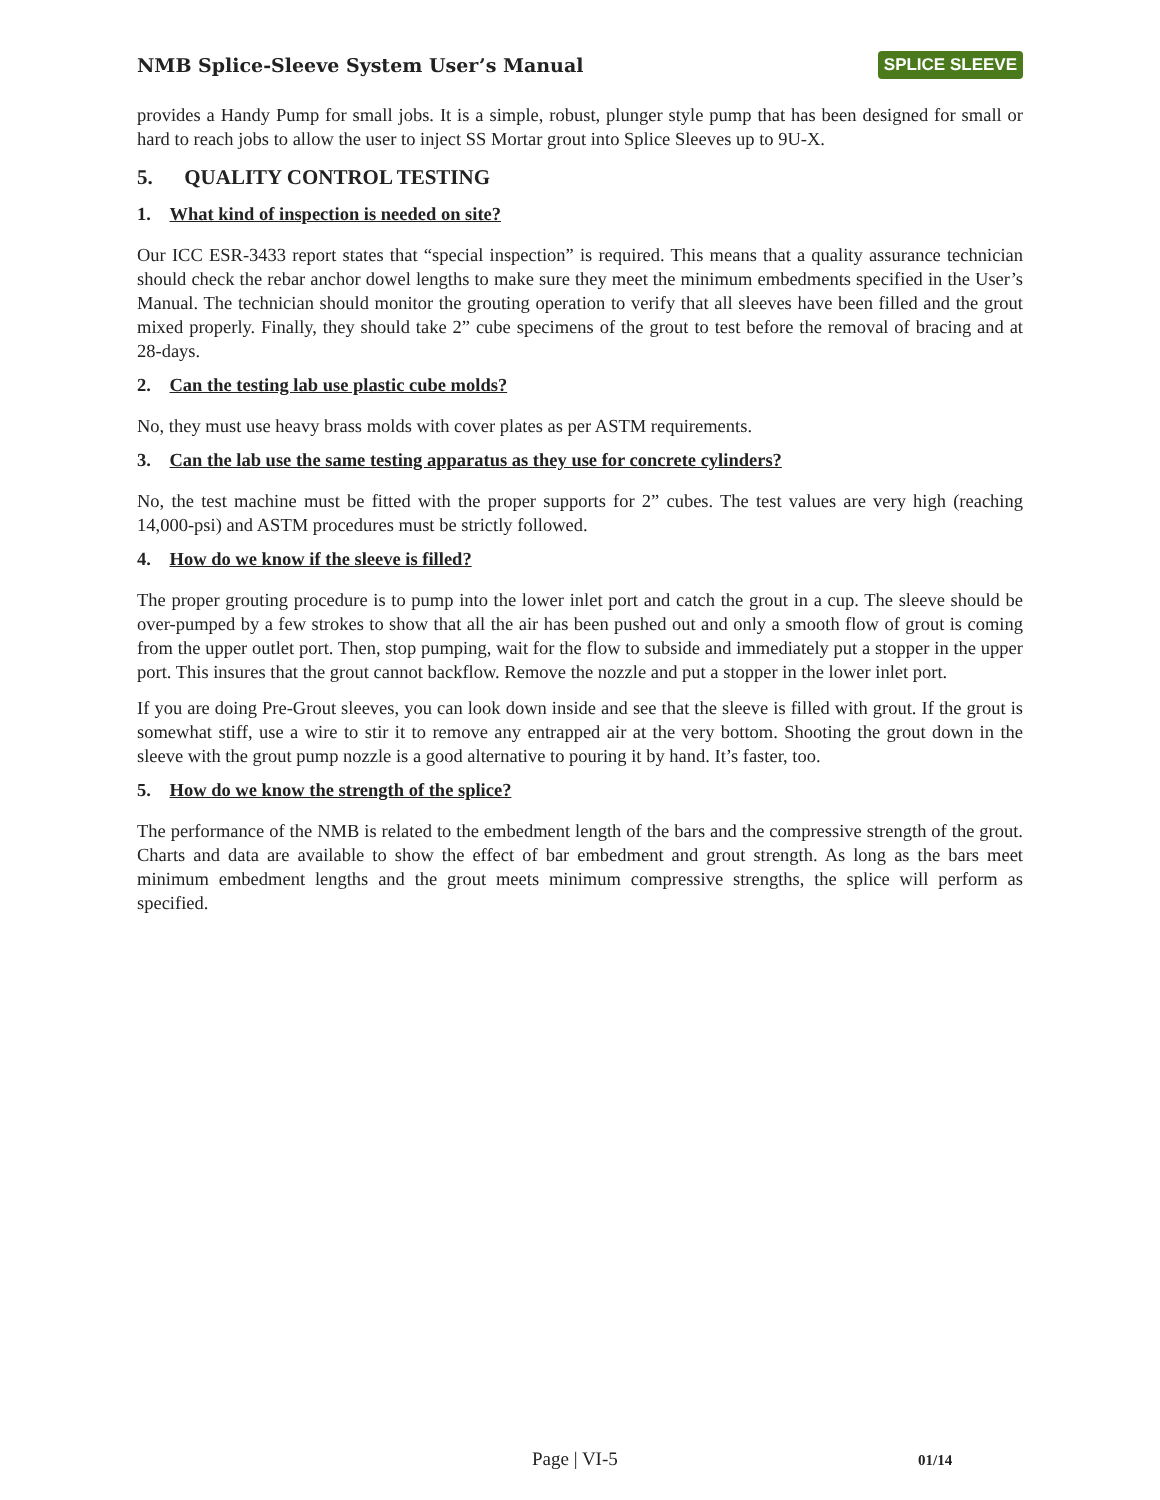NMB Splice-Sleeve System User’s Manual
SPLICE SLEEVE
provides a Handy Pump for small jobs. It is a simple, robust, plunger style pump that has been designed for small or hard to reach jobs to allow the user to inject SS Mortar grout into Splice Sleeves up to 9U-X.
5. QUALITY CONTROL TESTING
1. What kind of inspection is needed on site?
Our ICC ESR-3433 report states that “special inspection” is required. This means that a quality assurance technician should check the rebar anchor dowel lengths to make sure they meet the minimum embedments specified in the User’s Manual. The technician should monitor the grouting operation to verify that all sleeves have been filled and the grout mixed properly. Finally, they should take 2” cube specimens of the grout to test before the removal of bracing and at 28-days.
2. Can the testing lab use plastic cube molds?
No, they must use heavy brass molds with cover plates as per ASTM requirements.
3. Can the lab use the same testing apparatus as they use for concrete cylinders?
No, the test machine must be fitted with the proper supports for 2” cubes. The test values are very high (reaching 14,000-psi) and ASTM procedures must be strictly followed.
4. How do we know if the sleeve is filled?
The proper grouting procedure is to pump into the lower inlet port and catch the grout in a cup. The sleeve should be over-pumped by a few strokes to show that all the air has been pushed out and only a smooth flow of grout is coming from the upper outlet port. Then, stop pumping, wait for the flow to subside and immediately put a stopper in the upper port. This insures that the grout cannot backflow. Remove the nozzle and put a stopper in the lower inlet port.
If you are doing Pre-Grout sleeves, you can look down inside and see that the sleeve is filled with grout. If the grout is somewhat stiff, use a wire to stir it to remove any entrapped air at the very bottom. Shooting the grout down in the sleeve with the grout pump nozzle is a good alternative to pouring it by hand. It’s faster, too.
5. How do we know the strength of the splice?
The performance of the NMB is related to the embedment length of the bars and the compressive strength of the grout. Charts and data are available to show the effect of bar embedment and grout strength. As long as the bars meet minimum embedment lengths and the grout meets minimum compressive strengths, the splice will perform as specified.
Page | VI-5 01/14